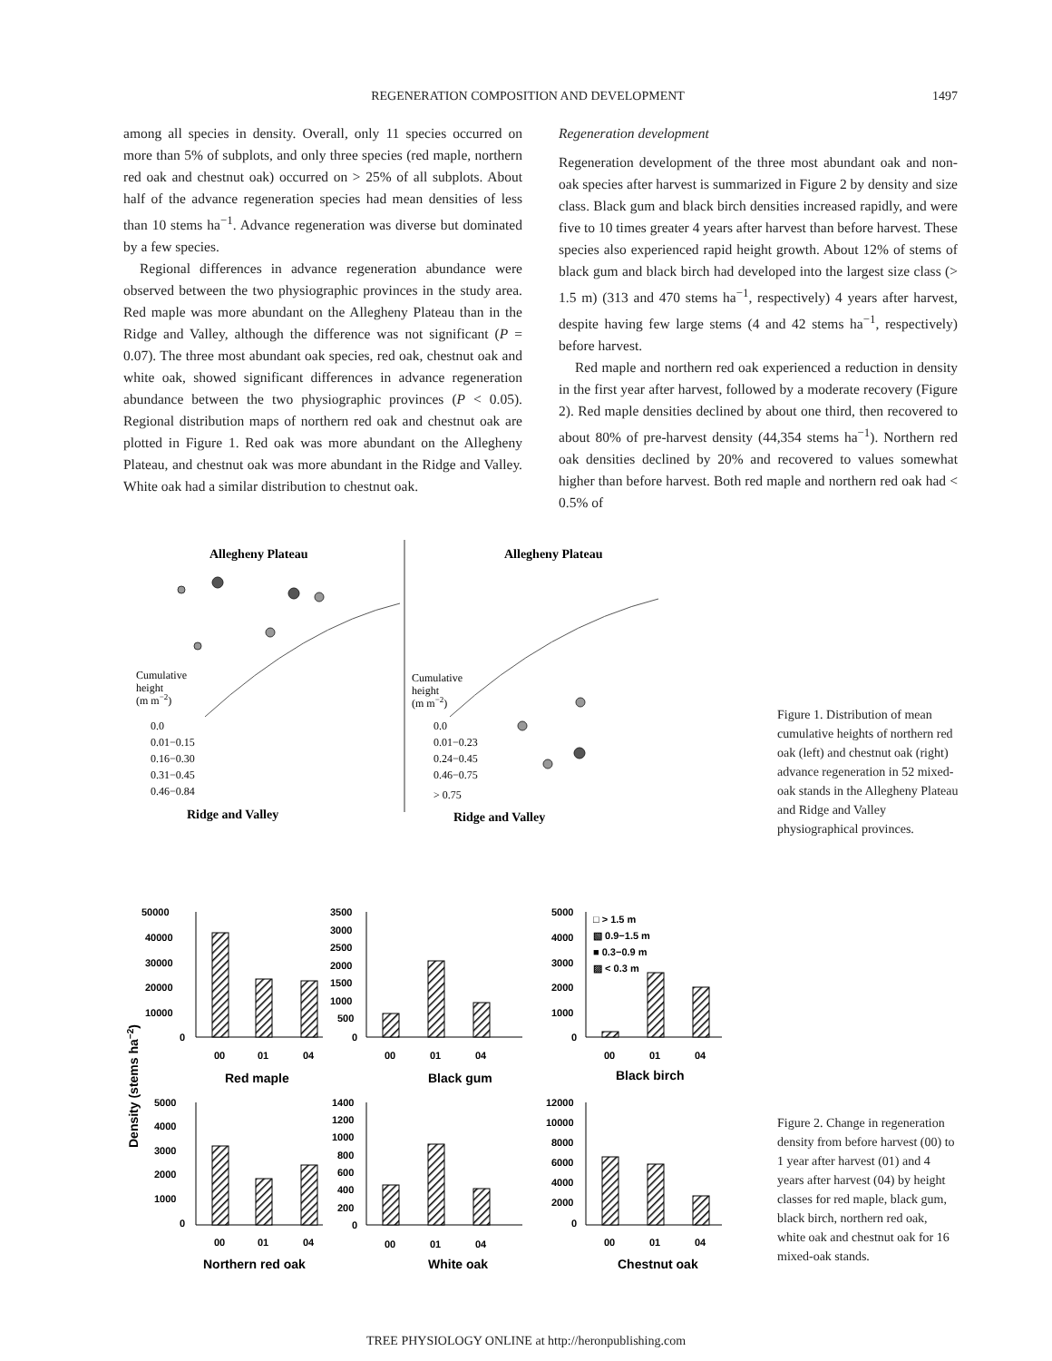REGENERATION COMPOSITION AND DEVELOPMENT 1497
among all species in density. Overall, only 11 species occurred on more than 5% of subplots, and only three species (red maple, northern red oak and chestnut oak) occurred on > 25% of all subplots. About half of the advance regeneration species had mean densities of less than 10 stems ha<sup>−1</sup>. Advance regeneration was diverse but dominated by a few species.
Regional differences in advance regeneration abundance were observed between the two physiographic provinces in the study area. Red maple was more abundant on the Allegheny Plateau than in the Ridge and Valley, although the difference was not significant (P = 0.07). The three most abundant oak species, red oak, chestnut oak and white oak, showed significant differences in advance regeneration abundance between the two physiographic provinces (P < 0.05). Regional distribution maps of northern red oak and chestnut oak are plotted in Figure 1. Red oak was more abundant on the Allegheny Plateau, and chestnut oak was more abundant in the Ridge and Valley. White oak had a similar distribution to chestnut oak.
Regeneration development
Regeneration development of the three most abundant oak and non-oak species after harvest is summarized in Figure 2 by density and size class. Black gum and black birch densities increased rapidly, and were five to 10 times greater 4 years after harvest than before harvest. These species also experienced rapid height growth. About 12% of stems of black gum and black birch had developed into the largest size class (> 1.5 m) (313 and 470 stems ha<sup>−1</sup>, respectively) 4 years after harvest, despite having few large stems (4 and 42 stems ha<sup>−1</sup>, respectively) before harvest.
Red maple and northern red oak experienced a reduction in density in the first year after harvest, followed by a moderate recovery (Figure 2). Red maple densities declined by about one third, then recovered to about 80% of pre-harvest density (44,354 stems ha<sup>−1</sup>). Northern red oak densities declined by 20% and recovered to values somewhat higher than before harvest. Both red maple and northern red oak had < 0.5% of
Allegheny Plateau
Allegheny Plateau
Cumulative
height
(m m−2)
0.0
0.01−0.15
0.16−0.30
0.31−0.45
0.46−0.84
Cumulative
height
(m m−2)
0.0
0.01−0.23
0.24−0.45
0.46−0.75
> 0.75
Ridge and Valley
Ridge and Valley
Figure 1. Distribution of mean cumulative heights of northern red oak (left) and chestnut oak (right) advance regeneration in 52 mixed-oak stands in the Allegheny Plateau and Ridge and Valley physiographical provinces.
Density (stems ha−2)
50000
40000
30000
20000
10000
0
3500
3000
2500
2000
1500
1000
500
0
5000
4000
3000
2000
1000
0
□ > 1.5 m
▧ 0.9−1.5 m
■ 0.3−0.9 m
▨ < 0.3 m
00
01
04
00
01
04
00
01
04
Red maple
Black gum
Black birch
5000
4000
3000
2000
1000
0
1400
1200
1000
800
600
400
200
0
12000
10000
8000
6000
4000
2000
0
00
01
04
00
01
04
00
01
04
Northern red oak
White oak
Chestnut oak
Figure 2. Change in regeneration density from before harvest (00) to 1 year after harvest (01) and 4 years after harvest (04) by height classes for red maple, black gum, black birch, northern red oak, white oak and chestnut oak for 16 mixed-oak stands.
TREE PHYSIOLOGY ONLINE at http://heronpublishing.com